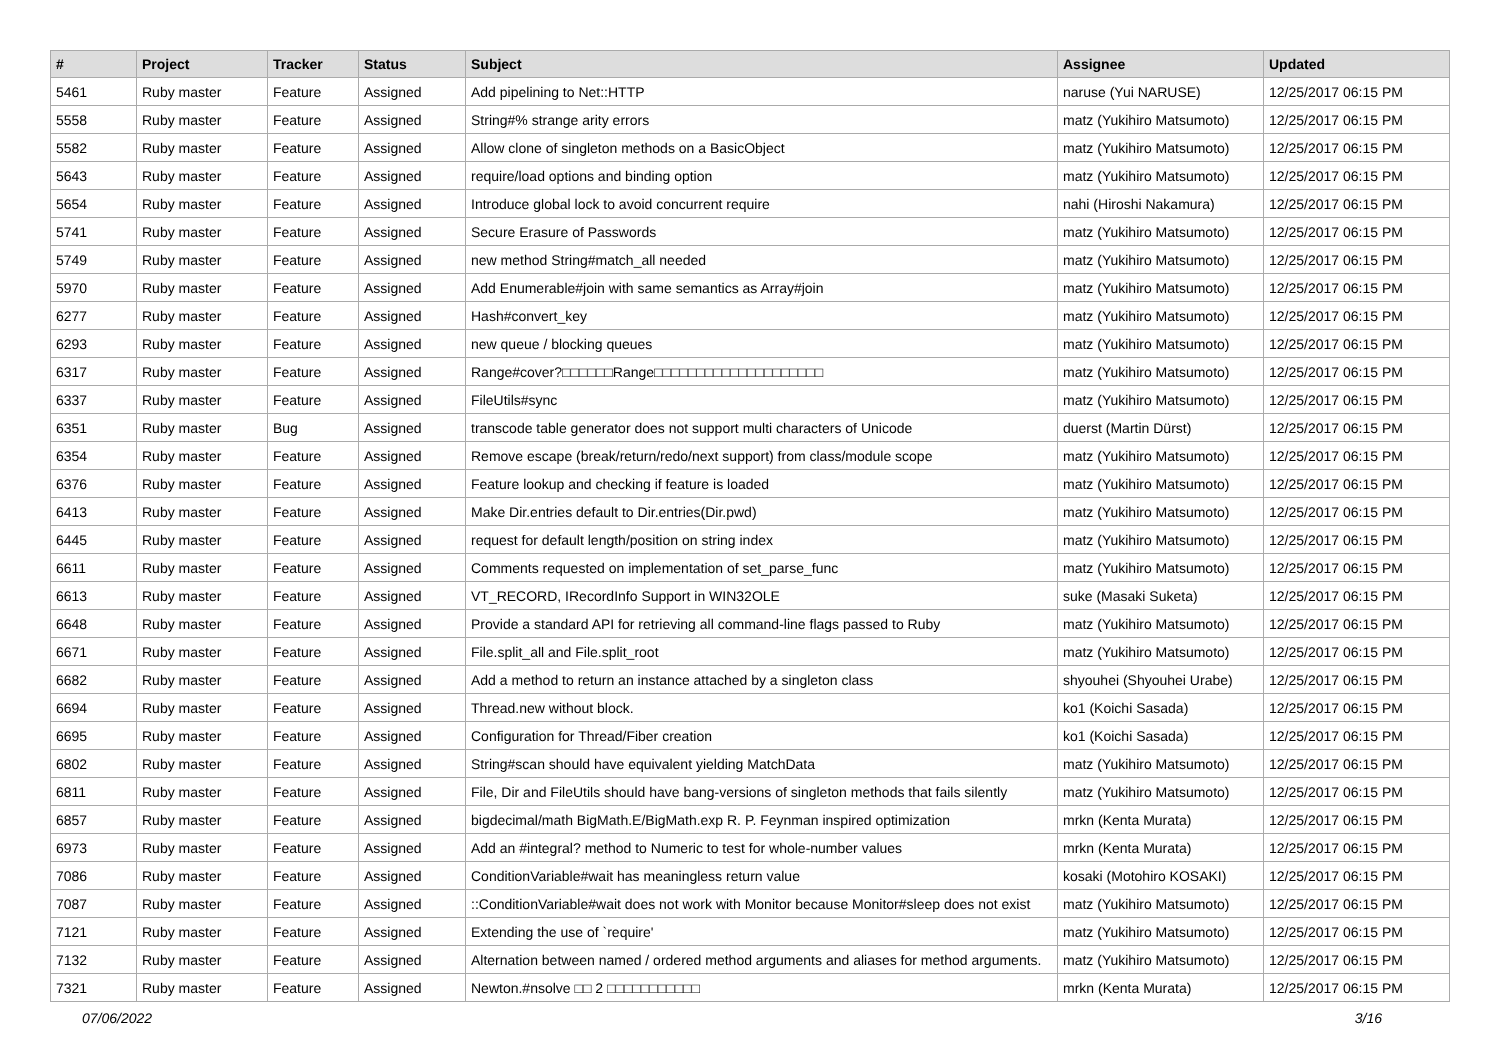| # | Project | Tracker | Status | Subject | Assignee | Updated |
| --- | --- | --- | --- | --- | --- | --- |
| 5461 | Ruby master | Feature | Assigned | Add pipelining to Net::HTTP | naruse (Yui NARUSE) | 12/25/2017 06:15 PM |
| 5558 | Ruby master | Feature | Assigned | String#% strange arity errors | matz (Yukihiro Matsumoto) | 12/25/2017 06:15 PM |
| 5582 | Ruby master | Feature | Assigned | Allow clone of singleton methods on a BasicObject | matz (Yukihiro Matsumoto) | 12/25/2017 06:15 PM |
| 5643 | Ruby master | Feature | Assigned | require/load options and binding option | matz (Yukihiro Matsumoto) | 12/25/2017 06:15 PM |
| 5654 | Ruby master | Feature | Assigned | Introduce global lock to avoid concurrent require | nahi (Hiroshi Nakamura) | 12/25/2017 06:15 PM |
| 5741 | Ruby master | Feature | Assigned | Secure Erasure of Passwords | matz (Yukihiro Matsumoto) | 12/25/2017 06:15 PM |
| 5749 | Ruby master | Feature | Assigned | new method String#match_all needed | matz (Yukihiro Matsumoto) | 12/25/2017 06:15 PM |
| 5970 | Ruby master | Feature | Assigned | Add Enumerable#join with same semantics as Array#join | matz (Yukihiro Matsumoto) | 12/25/2017 06:15 PM |
| 6277 | Ruby master | Feature | Assigned | Hash#convert_key | matz (Yukihiro Matsumoto) | 12/25/2017 06:15 PM |
| 6293 | Ruby master | Feature | Assigned | new queue / blocking queues | matz (Yukihiro Matsumoto) | 12/25/2017 06:15 PM |
| 6317 | Ruby master | Feature | Assigned | Range#cover?□□□□□□Range□□□□□□□□□□□□□□□□□□□□ | matz (Yukihiro Matsumoto) | 12/25/2017 06:15 PM |
| 6337 | Ruby master | Feature | Assigned | FileUtils#sync | matz (Yukihiro Matsumoto) | 12/25/2017 06:15 PM |
| 6351 | Ruby master | Bug | Assigned | transcode table generator does not support multi characters of Unicode | duerst (Martin Dürst) | 12/25/2017 06:15 PM |
| 6354 | Ruby master | Feature | Assigned | Remove escape (break/return/redo/next support) from class/module scope | matz (Yukihiro Matsumoto) | 12/25/2017 06:15 PM |
| 6376 | Ruby master | Feature | Assigned | Feature lookup and checking if feature is loaded | matz (Yukihiro Matsumoto) | 12/25/2017 06:15 PM |
| 6413 | Ruby master | Feature | Assigned | Make Dir.entries default to Dir.entries(Dir.pwd) | matz (Yukihiro Matsumoto) | 12/25/2017 06:15 PM |
| 6445 | Ruby master | Feature | Assigned | request for default length/position on string index | matz (Yukihiro Matsumoto) | 12/25/2017 06:15 PM |
| 6611 | Ruby master | Feature | Assigned | Comments requested on implementation of set_parse_func | matz (Yukihiro Matsumoto) | 12/25/2017 06:15 PM |
| 6613 | Ruby master | Feature | Assigned | VT_RECORD, IRecordInfo Support in WIN32OLE | suke (Masaki Suketa) | 12/25/2017 06:15 PM |
| 6648 | Ruby master | Feature | Assigned | Provide a standard API for retrieving all command-line flags passed to Ruby | matz (Yukihiro Matsumoto) | 12/25/2017 06:15 PM |
| 6671 | Ruby master | Feature | Assigned | File.split_all and File.split_root | matz (Yukihiro Matsumoto) | 12/25/2017 06:15 PM |
| 6682 | Ruby master | Feature | Assigned | Add a method to return an instance attached by a singleton class | shyouhei (Shyouhei Urabe) | 12/25/2017 06:15 PM |
| 6694 | Ruby master | Feature | Assigned | Thread.new without block. | ko1 (Koichi Sasada) | 12/25/2017 06:15 PM |
| 6695 | Ruby master | Feature | Assigned | Configuration for Thread/Fiber creation | ko1 (Koichi Sasada) | 12/25/2017 06:15 PM |
| 6802 | Ruby master | Feature | Assigned | String#scan should have equivalent yielding MatchData | matz (Yukihiro Matsumoto) | 12/25/2017 06:15 PM |
| 6811 | Ruby master | Feature | Assigned | File, Dir and FileUtils should have bang-versions of singleton methods that fails silently | matz (Yukihiro Matsumoto) | 12/25/2017 06:15 PM |
| 6857 | Ruby master | Feature | Assigned | bigdecimal/math BigMath.E/BigMath.exp R. P. Feynman inspired optimization | mrkn (Kenta Murata) | 12/25/2017 06:15 PM |
| 6973 | Ruby master | Feature | Assigned | Add an #integral? method to Numeric to test for whole-number values | mrkn (Kenta Murata) | 12/25/2017 06:15 PM |
| 7086 | Ruby master | Feature | Assigned | ConditionVariable#wait has meaningless return value | kosaki (Motohiro KOSAKI) | 12/25/2017 06:15 PM |
| 7087 | Ruby master | Feature | Assigned | ::ConditionVariable#wait does not work with Monitor because Monitor#sleep does not exist | matz (Yukihiro Matsumoto) | 12/25/2017 06:15 PM |
| 7121 | Ruby master | Feature | Assigned | Extending the use of `require' | matz (Yukihiro Matsumoto) | 12/25/2017 06:15 PM |
| 7132 | Ruby master | Feature | Assigned | Alternation between named / ordered method arguments and aliases for method arguments. | matz (Yukihiro Matsumoto) | 12/25/2017 06:15 PM |
| 7321 | Ruby master | Feature | Assigned | Newton.#nsolve □□ 2 □□□□□□□□□□□ | mrkn (Kenta Murata) | 12/25/2017 06:15 PM |
07/06/2022 3/16